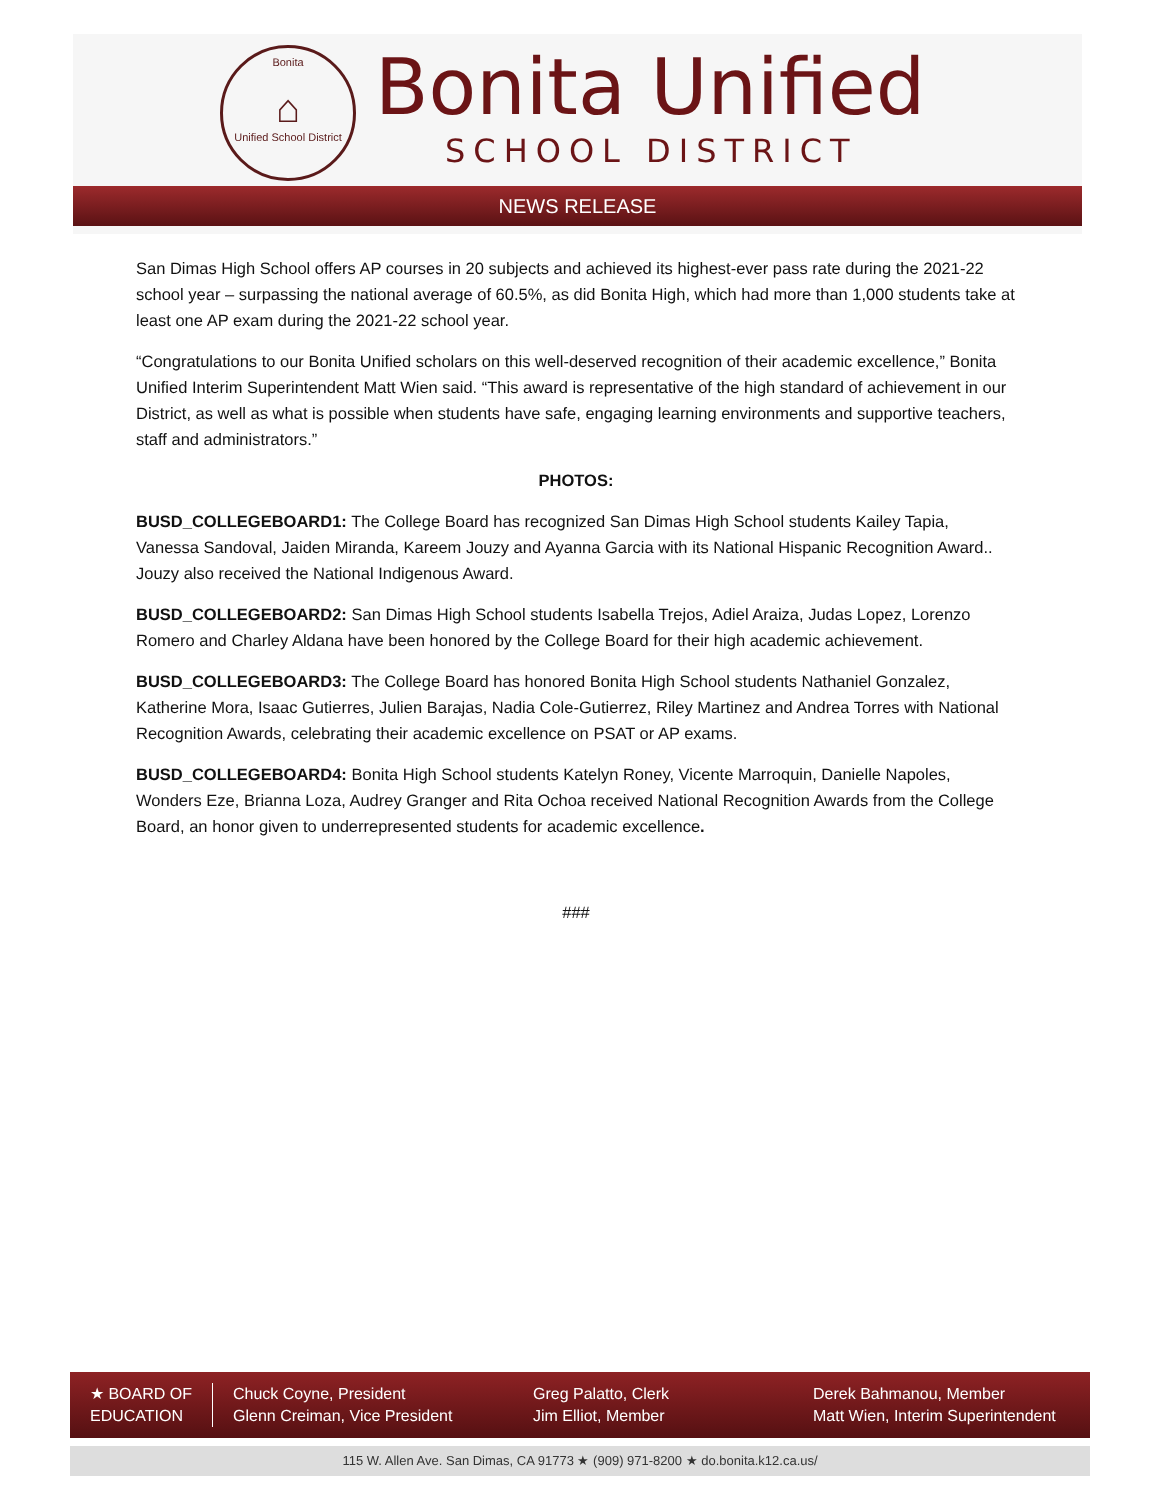Bonita
⌂
Unified School District
Bonita Unified
SCHOOL DISTRICT
NEWS RELEASE
San Dimas High School offers AP courses in 20 subjects and achieved its highest-ever pass rate during the 2021-22 school year – surpassing the national average of 60.5%, as did Bonita High, which had more than 1,000 students take at least one AP exam during the 2021-22 school year.
“Congratulations to our Bonita Unified scholars on this well-deserved recognition of their academic excellence,” Bonita Unified Interim Superintendent Matt Wien said. “This award is representative of the high standard of achievement in our District, as well as what is possible when students have safe, engaging learning environments and supportive teachers, staff and administrators.”
PHOTOS:
BUSD_COLLEGEBOARD1: The College Board has recognized San Dimas High School students Kailey Tapia, Vanessa Sandoval, Jaiden Miranda, Kareem Jouzy and Ayanna Garcia with its National Hispanic Recognition Award.. Jouzy also received the National Indigenous Award.
BUSD_COLLEGEBOARD2: San Dimas High School students Isabella Trejos, Adiel Araiza, Judas Lopez, Lorenzo Romero and Charley Aldana have been honored by the College Board for their high academic achievement.
BUSD_COLLEGEBOARD3: The College Board has honored Bonita High School students Nathaniel Gonzalez, Katherine Mora, Isaac Gutierres, Julien Barajas, Nadia Cole-Gutierrez, Riley Martinez and Andrea Torres with National Recognition Awards, celebrating their academic excellence on PSAT or AP exams.
BUSD_COLLEGEBOARD4: Bonita High School students Katelyn Roney, Vicente Marroquin, Danielle Napoles, Wonders Eze, Brianna Loza, Audrey Granger and Rita Ochoa received National Recognition Awards from the College Board, an honor given to underrepresented students for academic excellence.
###
★ BOARD OF
EDUCATION
Chuck Coyne, President
Glenn Creiman, Vice President
Greg Palatto, Clerk
Jim Elliot, Member
Derek Bahmanou, Member
Matt Wien, Interim Superintendent
115 W. Allen Ave. San Dimas, CA 91773 ★ (909) 971-8200 ★ do.bonita.k12.ca.us/